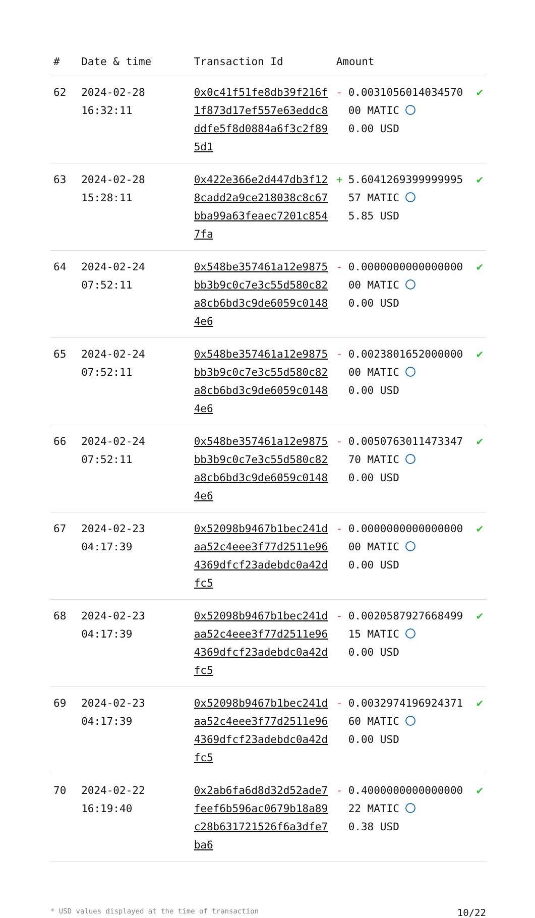| # | Date & time | Transaction Id | Amount | | |
| --- | --- | --- | --- | --- | --- |
| 62 | 2024-02-28 16:32:11 | 0x0c41f51fe8db39f216f1f873d17ef557e63eddc8ddfe5f8d0884a6f3c2f895d1 | - | 0.003105601403457000 MATIC 0.00 USD | ✔ |
| 63 | 2024-02-28 15:28:11 | 0x422e366e2d447db3f128cadd2a9ce218038c8c67bba99a63feaec7201c8547fa | + | 5.604126939999999557 MATIC 5.85 USD | ✔ |
| 64 | 2024-02-24 07:52:11 | 0x548be357461a12e9875bb3b9c0c7e3c55d580c82a8cb6bd3c9de6059c01484e6 | - | 0.000000000000000000 MATIC 0.00 USD | ✔ |
| 65 | 2024-02-24 07:52:11 | 0x548be357461a12e9875bb3b9c0c7e3c55d580c82a8cb6bd3c9de6059c01484e6 | - | 0.002380165200000000 MATIC 0.00 USD | ✔ |
| 66 | 2024-02-24 07:52:11 | 0x548be357461a12e9875bb3b9c0c7e3c55d580c82a8cb6bd3c9de6059c01484e6 | - | 0.005076301147334770 MATIC 0.00 USD | ✔ |
| 67 | 2024-02-23 04:17:39 | 0x52098b9467b1bec241daa52c4eee3f77d2511e964369dfcf23adebdc0a42dfc5 | - | 0.000000000000000000 MATIC 0.00 USD | ✔ |
| 68 | 2024-02-23 04:17:39 | 0x52098b9467b1bec241daa52c4eee3f77d2511e964369dfcf23adebdc0a42dfc5 | - | 0.002058792766849915 MATIC 0.00 USD | ✔ |
| 69 | 2024-02-23 04:17:39 | 0x52098b9467b1bec241daa52c4eee3f77d2511e964369dfcf23adebdc0a42dfc5 | - | 0.003297419692437160 MATIC 0.00 USD | ✔ |
| 70 | 2024-02-22 16:19:40 | 0x2ab6fa6d8d32d52ade7feef6b596ac0679b18a89c28b631721526f6a3dfe7ba6 | - | 0.400000000000000022 MATIC 0.38 USD | ✔ |
* USD values displayed at the time of transaction 10/22